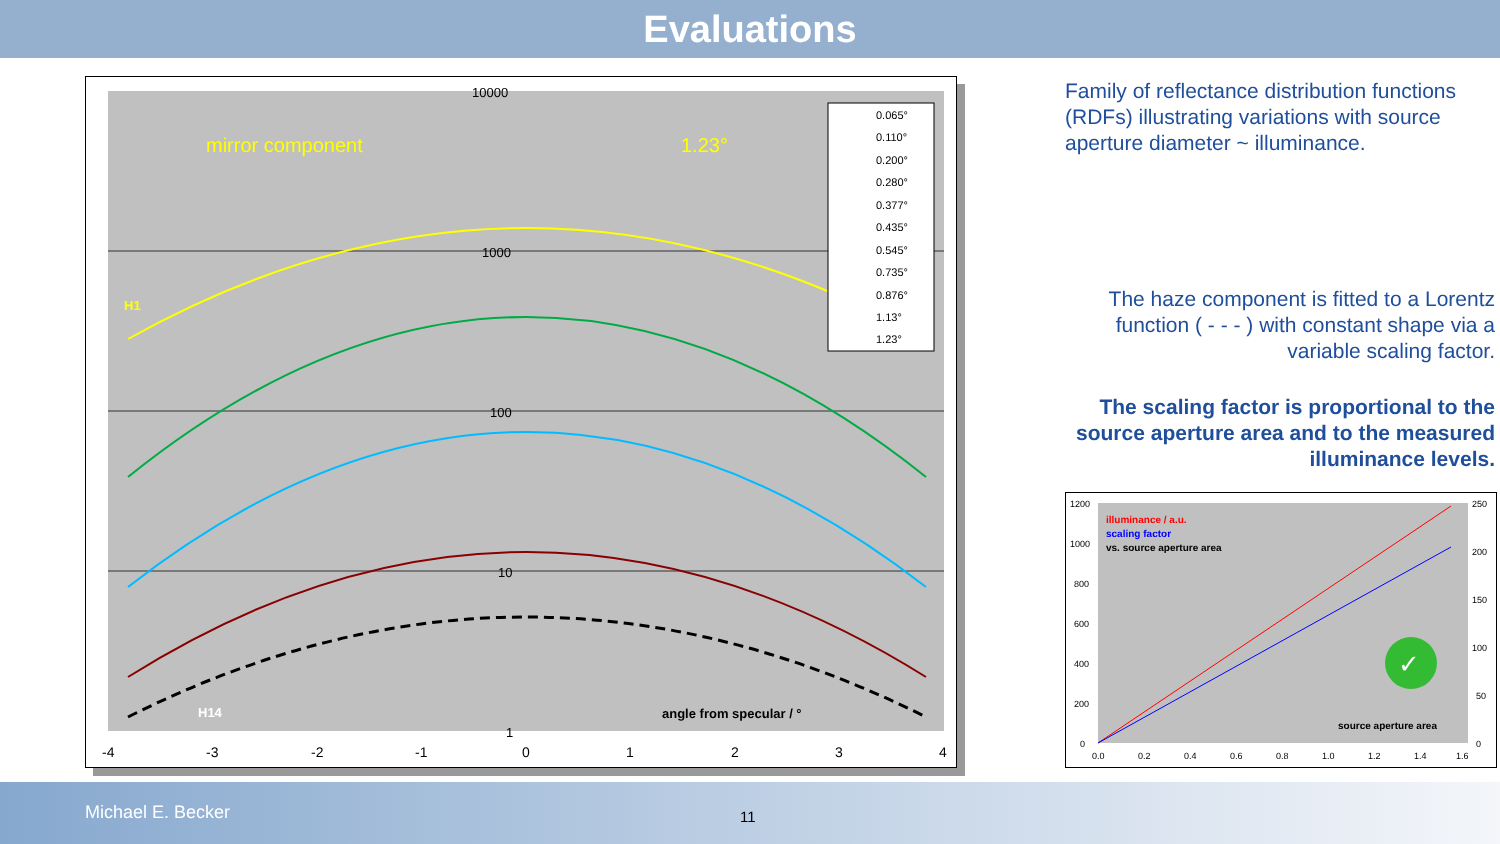Evaluations
10000
1000
100
10
1
mirror component
1.23°
H1
H14
angle from specular / °
0.065°
0.110°
0.200°
0.280°
0.377°
0.435°
0.545°
0.735°
0.876°
1.13°
1.23°
-4
-3
-2
-1
0
1
2
3
4
Family of reflectance distribution functions (RDFs) illustrating variations with source aperture diameter ~ illuminance.
The haze component is fitted to a Lorentz function ( - - - ) with constant shape via a variable scaling factor.
The scaling factor is proportional to the source aperture area and to the measured illuminance levels.
1200
1000
800
600
400
200
0
250
200
150
100
50
0
illuminance / a.u.
scaling factor
vs. source aperture area
source aperture area
✓
0.0
0.2
0.4
0.6
0.8
1.0
1.2
1.4
1.6
Michael E. Becker 11